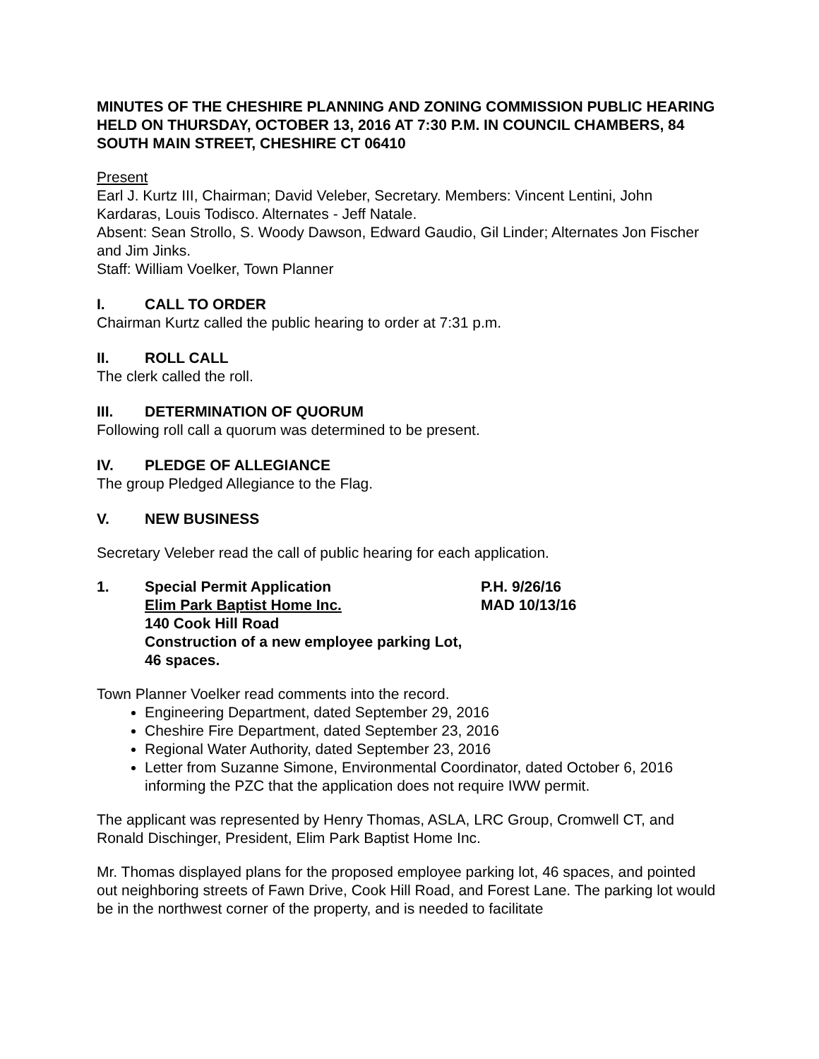MINUTES OF THE CHESHIRE PLANNING AND ZONING COMMISSION PUBLIC HEARING HELD ON THURSDAY, OCTOBER 13, 2016 AT 7:30 P.M. IN COUNCIL CHAMBERS, 84 SOUTH MAIN STREET, CHESHIRE CT 06410
Present
Earl J. Kurtz III, Chairman; David Veleber, Secretary. Members: Vincent Lentini, John Kardaras, Louis Todisco. Alternates - Jeff Natale.
Absent: Sean Strollo, S. Woody Dawson, Edward Gaudio, Gil Linder; Alternates Jon Fischer and Jim Jinks.
Staff: William Voelker, Town Planner
I. CALL TO ORDER
Chairman Kurtz called the public hearing to order at 7:31 p.m.
II. ROLL CALL
The clerk called the roll.
III. DETERMINATION OF QUORUM
Following roll call a quorum was determined to be present.
IV. PLEDGE OF ALLEGIANCE
The group Pledged Allegiance to the Flag.
V. NEW BUSINESS
Secretary Veleber read the call of public hearing for each application.
1. Special Permit Application
Elim Park Baptist Home Inc.
140 Cook Hill Road
Construction of a new employee parking Lot, 46 spaces.
P.H. 9/26/16
MAD 10/13/16
Town Planner Voelker read comments into the record.
Engineering Department, dated September 29, 2016
Cheshire Fire Department, dated September 23, 2016
Regional Water Authority, dated September 23, 2016
Letter from Suzanne Simone, Environmental Coordinator, dated October 6, 2016 informing the PZC that the application does not require IWW permit.
The applicant was represented by Henry Thomas, ASLA, LRC Group, Cromwell CT, and Ronald Dischinger, President, Elim Park Baptist Home Inc.
Mr. Thomas displayed plans for the proposed employee parking lot, 46 spaces, and pointed out neighboring streets of Fawn Drive, Cook Hill Road, and Forest Lane. The parking lot would be in the northwest corner of the property, and is needed to facilitate